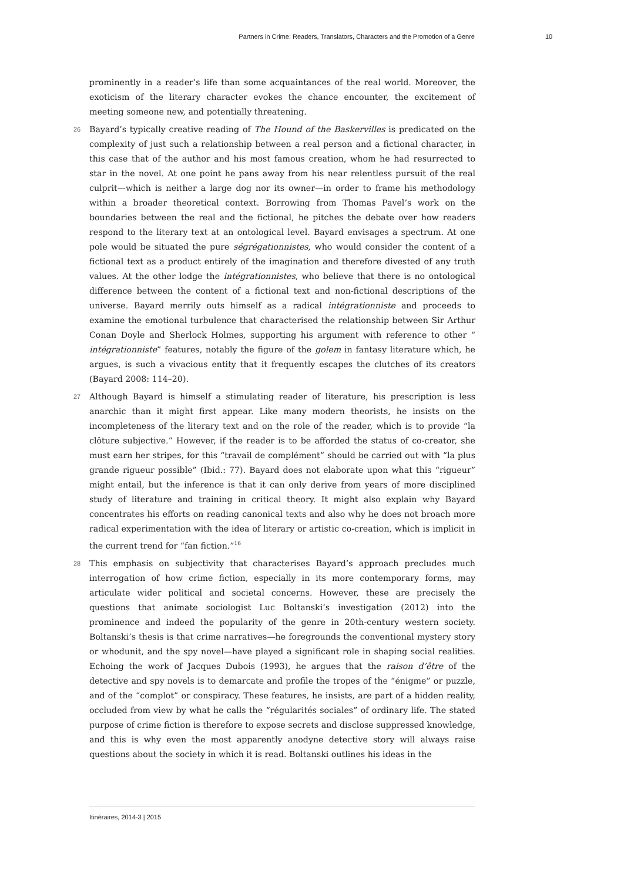Partners in Crime: Readers, Translators, Characters and the Promotion of a Genre 10
prominently in a reader’s life than some acquaintances of the real world. Moreover, the exoticism of the literary character evokes the chance encounter, the excitement of meeting someone new, and potentially threatening.
26 Bayard’s typically creative reading of The Hound of the Baskervilles is predicated on the complexity of just such a relationship between a real person and a fictional character, in this case that of the author and his most famous creation, whom he had resurrected to star in the novel. At one point he pans away from his near relentless pursuit of the real culprit—which is neither a large dog nor its owner—in order to frame his methodology within a broader theoretical context. Borrowing from Thomas Pavel’s work on the boundaries between the real and the fictional, he pitches the debate over how readers respond to the literary text at an ontological level. Bayard envisages a spectrum. At one pole would be situated the pure ségrégationnistes, who would consider the content of a fictional text as a product entirely of the imagination and therefore divested of any truth values. At the other lodge the intégrationnistes, who believe that there is no ontological difference between the content of a fictional text and non-fictional descriptions of the universe. Bayard merrily outs himself as a radical intégrationniste and proceeds to examine the emotional turbulence that characterised the relationship between Sir Arthur Conan Doyle and Sherlock Holmes, supporting his argument with reference to other “ intégrationniste” features, notably the figure of the golem in fantasy literature which, he argues, is such a vivacious entity that it frequently escapes the clutches of its creators (Bayard 2008: 114–20).
27 Although Bayard is himself a stimulating reader of literature, his prescription is less anarchic than it might first appear. Like many modern theorists, he insists on the incompleteness of the literary text and on the role of the reader, which is to provide “la clôture subjective.” However, if the reader is to be afforded the status of co-creator, she must earn her stripes, for this “travail de complément” should be carried out with “la plus grande rigueur possible” (Ibid.: 77). Bayard does not elaborate upon what this “rigueur” might entail, but the inference is that it can only derive from years of more disciplined study of literature and training in critical theory. It might also explain why Bayard concentrates his efforts on reading canonical texts and also why he does not broach more radical experimentation with the idea of literary or artistic co-creation, which is implicit in the current trend for “fan fiction.”<sup>16</sup>
28 This emphasis on subjectivity that characterises Bayard’s approach precludes much interrogation of how crime fiction, especially in its more contemporary forms, may articulate wider political and societal concerns. However, these are precisely the questions that animate sociologist Luc Boltanski’s investigation (2012) into the prominence and indeed the popularity of the genre in 20th-century western society. Boltanski’s thesis is that crime narratives—he foregrounds the conventional mystery story or whodunit, and the spy novel—have played a significant role in shaping social realities. Echoing the work of Jacques Dubois (1993), he argues that the raison d’être of the detective and spy novels is to demarcate and profile the tropes of the “énigme” or puzzle, and of the “complot” or conspiracy. These features, he insists, are part of a hidden reality, occluded from view by what he calls the “régularités sociales” of ordinary life. The stated purpose of crime fiction is therefore to expose secrets and disclose suppressed knowledge, and this is why even the most apparently anodyne detective story will always raise questions about the society in which it is read. Boltanski outlines his ideas in the
Itinéraires, 2014-3 | 2015